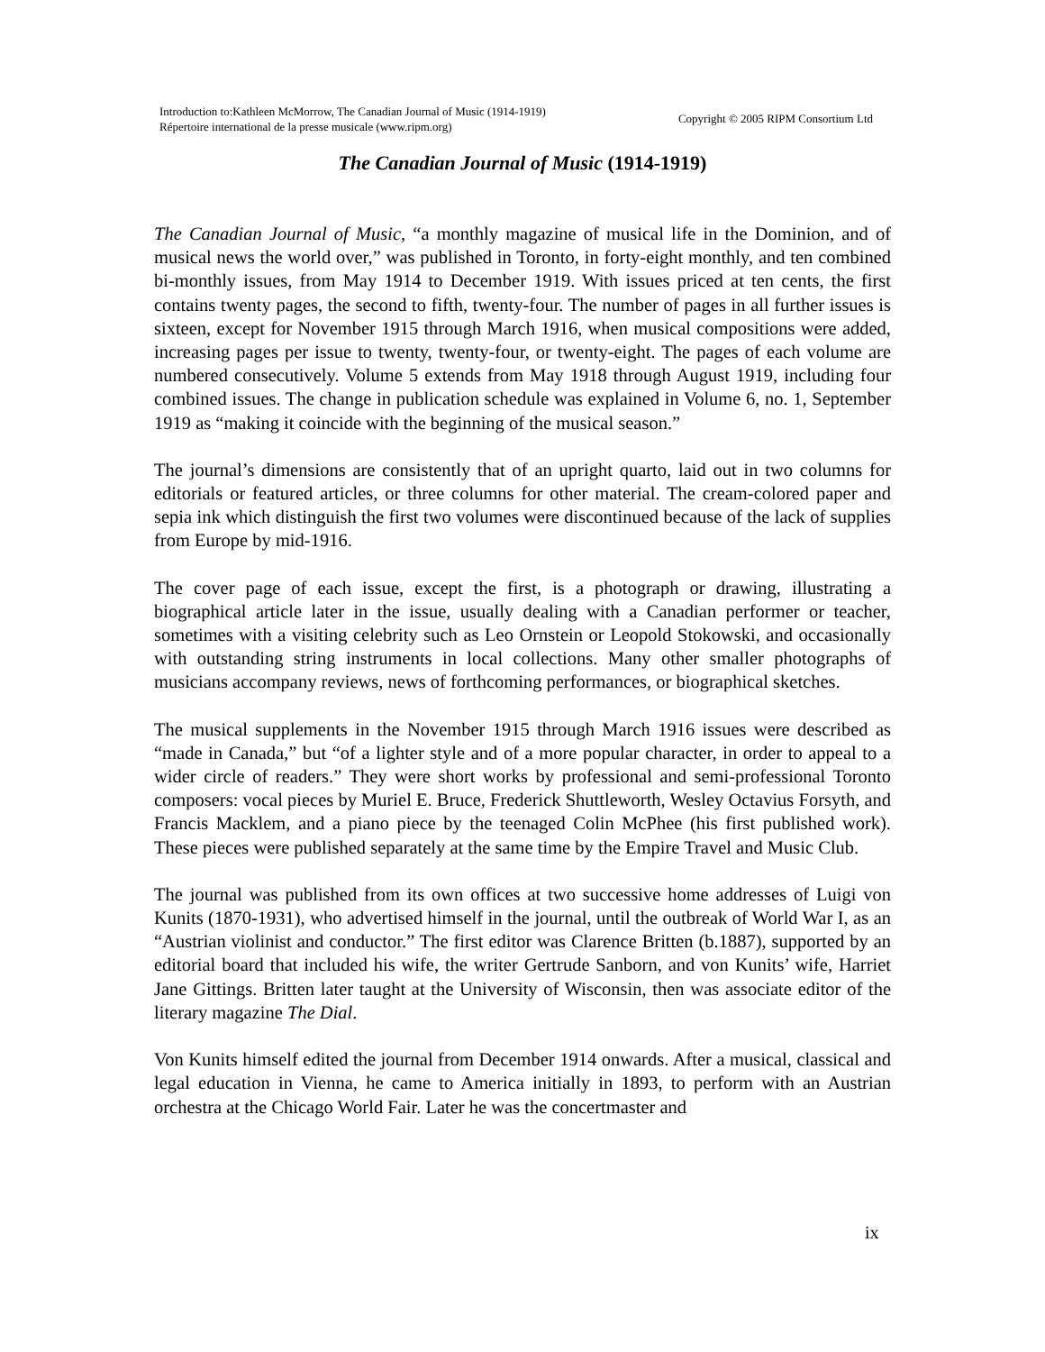Introduction to:Kathleen McMorrow, The Canadian Journal of Music (1914-1919)
Répertoire international de la presse musicale (www.ripm.org)
Copyright © 2005 RIPM Consortium Ltd
The Canadian Journal of Music (1914-1919)
The Canadian Journal of Music, “a monthly magazine of musical life in the Dominion, and of musical news the world over,” was published in Toronto, in forty-eight monthly, and ten combined bi-monthly issues, from May 1914 to December 1919. With issues priced at ten cents, the first contains twenty pages, the second to fifth, twenty-four. The number of pages in all further issues is sixteen, except for November 1915 through March 1916, when musical compositions were added, increasing pages per issue to twenty, twenty-four, or twenty-eight. The pages of each volume are numbered consecutively. Volume 5 extends from May 1918 through August 1919, including four combined issues. The change in publication schedule was explained in Volume 6, no. 1, September 1919 as “making it coincide with the beginning of the musical season.”
The journal’s dimensions are consistently that of an upright quarto, laid out in two columns for editorials or featured articles, or three columns for other material. The cream-colored paper and sepia ink which distinguish the first two volumes were discontinued because of the lack of supplies from Europe by mid-1916.
The cover page of each issue, except the first, is a photograph or drawing, illustrating a biographical article later in the issue, usually dealing with a Canadian performer or teacher, sometimes with a visiting celebrity such as Leo Ornstein or Leopold Stokowski, and occasionally with outstanding string instruments in local collections. Many other smaller photographs of musicians accompany reviews, news of forthcoming performances, or biographical sketches.
The musical supplements in the November 1915 through March 1916 issues were described as “made in Canada,” but “of a lighter style and of a more popular character, in order to appeal to a wider circle of readers.” They were short works by professional and semi-professional Toronto composers: vocal pieces by Muriel E. Bruce, Frederick Shuttleworth, Wesley Octavius Forsyth, and Francis Macklem, and a piano piece by the teenaged Colin McPhee (his first published work). These pieces were published separately at the same time by the Empire Travel and Music Club.
The journal was published from its own offices at two successive home addresses of Luigi von Kunits (1870-1931), who advertised himself in the journal, until the outbreak of World War I, as an “Austrian violinist and conductor.” The first editor was Clarence Britten (b.1887), supported by an editorial board that included his wife, the writer Gertrude Sanborn, and von Kunits’ wife, Harriet Jane Gittings. Britten later taught at the University of Wisconsin, then was associate editor of the literary magazine The Dial.
Von Kunits himself edited the journal from December 1914 onwards. After a musical, classical and legal education in Vienna, he came to America initially in 1893, to perform with an Austrian orchestra at the Chicago World Fair. Later he was the concertmaster and
ix